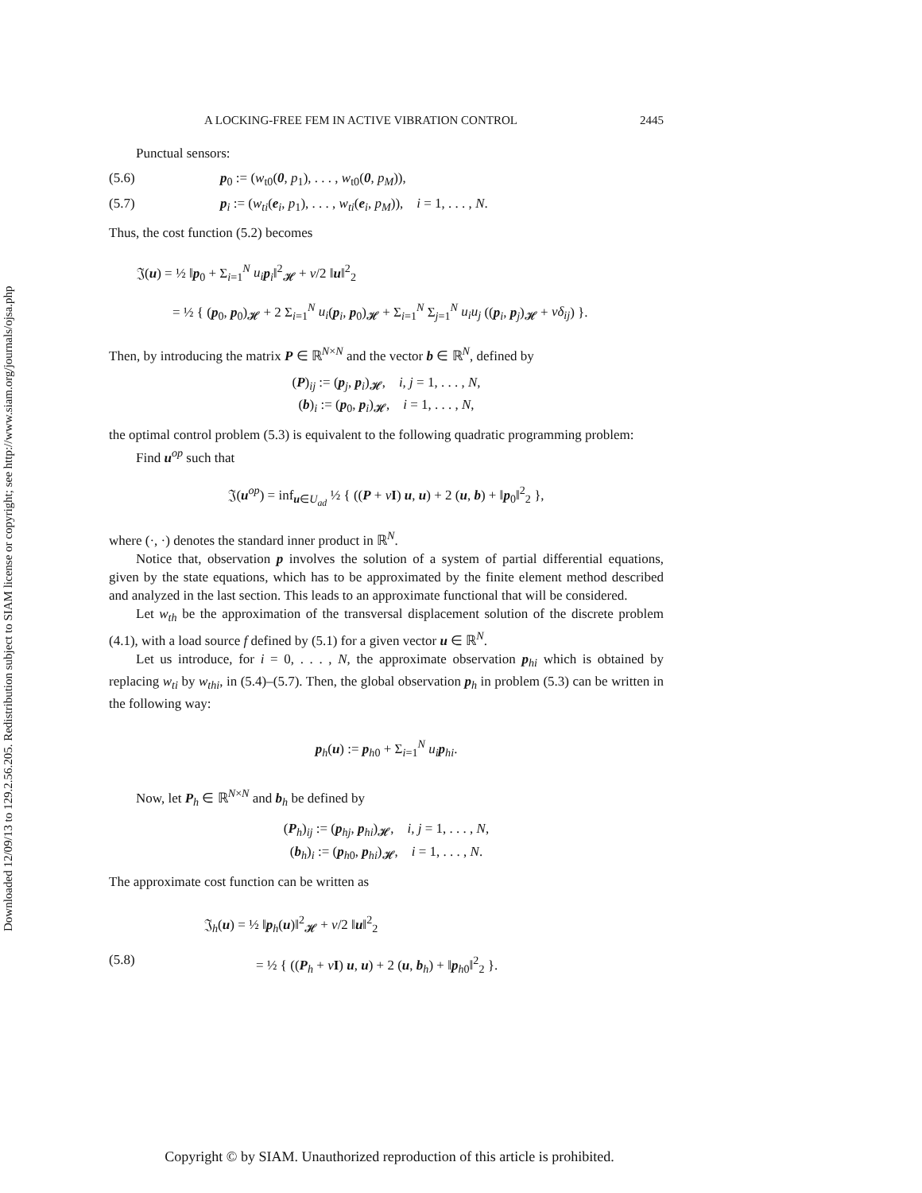Downloaded 12/09/13 to 129.2.56.205. Redistribution subject to SIAM license or copyright; see http://www.siam.org/journals/ojsa.php
A LOCKING-FREE FEM IN ACTIVE VIBRATION CONTROL 2445
Punctual sensors:
(5.6) p<sub>0</sub> := (w<sub>t0</sub>(0, p<sub>1</sub>), . . . , w<sub>t0</sub>(0, p<sub>M</sub>)),
(5.7) p<sub>i</sub> := (w<sub>ti</sub>(e<sub>i</sub>, p<sub>1</sub>), . . . , w<sub>ti</sub>(e<sub>i</sub>, p<sub>M</sub>)), i = 1, . . . , N.
Thus, the cost function (5.2) becomes
𝔍(u) = ½ ‖p<sub>0</sub> + Σ<sub>i=1</sub><sup>N</sup> u<sub>i</sub> p<sub>i</sub>‖<sup>2</sup><sub>𝓗</sub> + ν/2 ‖u‖<sup>2</sup><sub>2</sub>
= ½ { (p<sub>0</sub>, p<sub>0</sub>)<sub>𝓗</sub> + 2 Σ<sub>i=1</sub><sup>N</sup> u<sub>i</sub>(p<sub>i</sub>, p<sub>0</sub>)<sub>𝓗</sub> + Σ<sub>i=1</sub><sup>N</sup> Σ<sub>j=1</sub><sup>N</sup> u<sub>i</sub>u<sub>j</sub> ((p<sub>i</sub>, p<sub>j</sub>)<sub>𝓗</sub> + νδ<sub>ij</sub>) }.
Then, by introducing the matrix P ∈ ℝ<sup>N×N</sup> and the vector b ∈ ℝ<sup>N</sup>, defined by
(P)<sub>ij</sub> := (p<sub>j</sub>, p<sub>i</sub>)<sub>𝓗</sub>, i, j = 1, . . . , N,
(b)<sub>i</sub> := (p<sub>0</sub>, p<sub>i</sub>)<sub>𝓗</sub>, i = 1, . . . , N,
the optimal control problem (5.3) is equivalent to the following quadratic programming problem:
Find u<sup>op</sup> such that
𝔍(u<sup>op</sup>) = inf<sub>u∈U<sub>ad</sub></sub> ½ { ((P + νI) u, u) + 2 (u, b) + ‖p<sub>0</sub>‖<sup>2</sup><sub>2</sub> },
where (·, ·) denotes the standard inner product in ℝ<sup>N</sup>.
Notice that, observation p involves the solution of a system of partial differential equations, given by the state equations, which has to be approximated by the finite element method described and analyzed in the last section. This leads to an approximate functional that will be considered.
Let w<sub>th</sub> be the approximation of the transversal displacement solution of the discrete problem (4.1), with a load source f defined by (5.1) for a given vector u ∈ ℝ<sup>N</sup>.
Let us introduce, for i = 0, . . . , N, the approximate observation p<sub>hi</sub> which is obtained by replacing w<sub>ti</sub> by w<sub>thi</sub>, in (5.4)–(5.7). Then, the global observation p<sub>h</sub> in problem (5.3) can be written in the following way:
p<sub>h</sub>(u) := p<sub>h0</sub> + Σ<sub>i=1</sub><sup>N</sup> u<sub>i</sub> p<sub>hi</sub>.
Now, let P<sub>h</sub> ∈ ℝ<sup>N×N</sup> and b<sub>h</sub> be defined by
(P<sub>h</sub>)<sub>ij</sub> := (p<sub>hj</sub>, p<sub>hi</sub>)<sub>𝓗</sub>, i, j = 1, . . . , N,
(b<sub>h</sub>)<sub>i</sub> := (p<sub>h0</sub>, p<sub>hi</sub>)<sub>𝓗</sub>, i = 1, . . . , N.
The approximate cost function can be written as
𝔍<sub>h</sub>(u) = ½ ‖p<sub>h</sub>(u)‖<sup>2</sup><sub>𝓗</sub> + ν/2 ‖u‖<sup>2</sup><sub>2</sub>
(5.8) = ½ { ((P<sub>h</sub> + νI) u, u) + 2 (u, b<sub>h</sub>) + ‖p<sub>h0</sub>‖<sup>2</sup><sub>2</sub> }.
Copyright © by SIAM. Unauthorized reproduction of this article is prohibited.